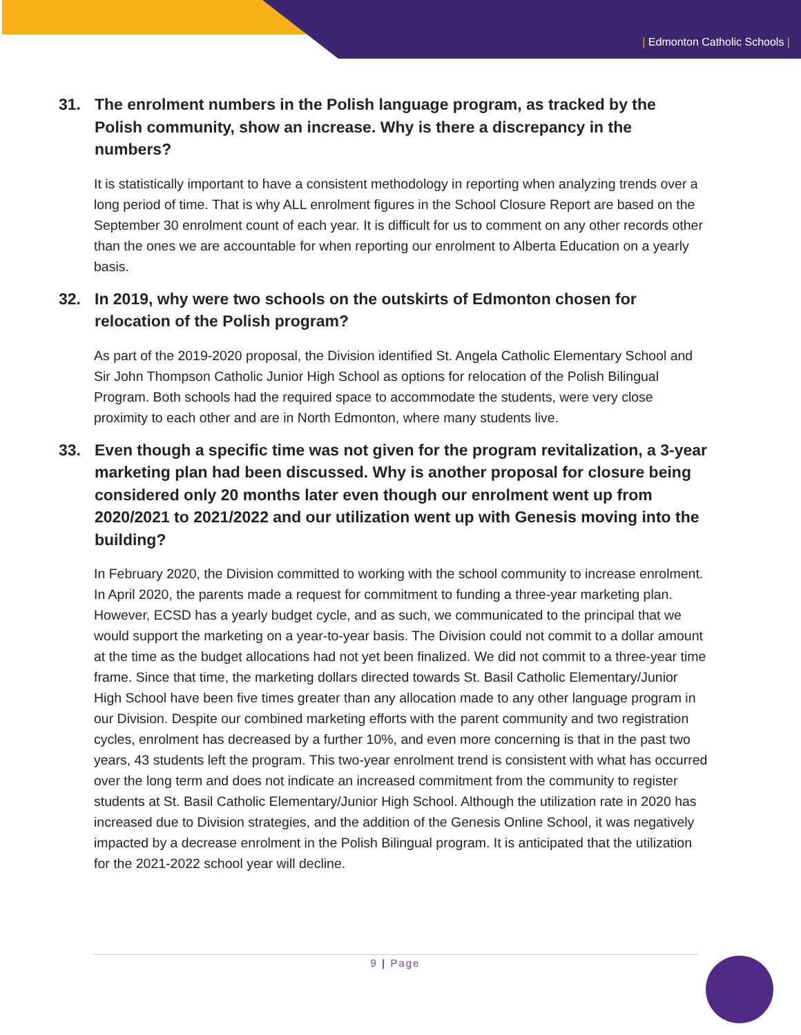| Edmonton Catholic Schools |
31. The enrolment numbers in the Polish language program, as tracked by the Polish community, show an increase. Why is there a discrepancy in the numbers?
It is statistically important to have a consistent methodology in reporting when analyzing trends over a long period of time. That is why ALL enrolment figures in the School Closure Report are based on the September 30 enrolment count of each year. It is difficult for us to comment on any other records other than the ones we are accountable for when reporting our enrolment to Alberta Education on a yearly basis.
32. In 2019, why were two schools on the outskirts of Edmonton chosen for relocation of the Polish program?
As part of the 2019-2020 proposal, the Division identified St. Angela Catholic Elementary School and Sir John Thompson Catholic Junior High School as options for relocation of the Polish Bilingual Program. Both schools had the required space to accommodate the students, were very close proximity to each other and are in North Edmonton, where many students live.
33. Even though a specific time was not given for the program revitalization, a 3-year marketing plan had been discussed. Why is another proposal for closure being considered only 20 months later even though our enrolment went up from 2020/2021 to 2021/2022 and our utilization went up with Genesis moving into the building?
In February 2020, the Division committed to working with the school community to increase enrolment. In April 2020, the parents made a request for commitment to funding a three-year marketing plan. However, ECSD has a yearly budget cycle, and as such, we communicated to the principal that we would support the marketing on a year-to-year basis. The Division could not commit to a dollar amount at the time as the budget allocations had not yet been finalized. We did not commit to a three-year time frame. Since that time, the marketing dollars directed towards St. Basil Catholic Elementary/Junior High School have been five times greater than any allocation made to any other language program in our Division. Despite our combined marketing efforts with the parent community and two registration cycles, enrolment has decreased by a further 10%, and even more concerning is that in the past two years, 43 students left the program. This two-year enrolment trend is consistent with what has occurred over the long term and does not indicate an increased commitment from the community to register students at St. Basil Catholic Elementary/Junior High School. Although the utilization rate in 2020 has increased due to Division strategies, and the addition of the Genesis Online School, it was negatively impacted by a decrease enrolment in the Polish Bilingual program. It is anticipated that the utilization for the 2021-2022 school year will decline.
9 | Page